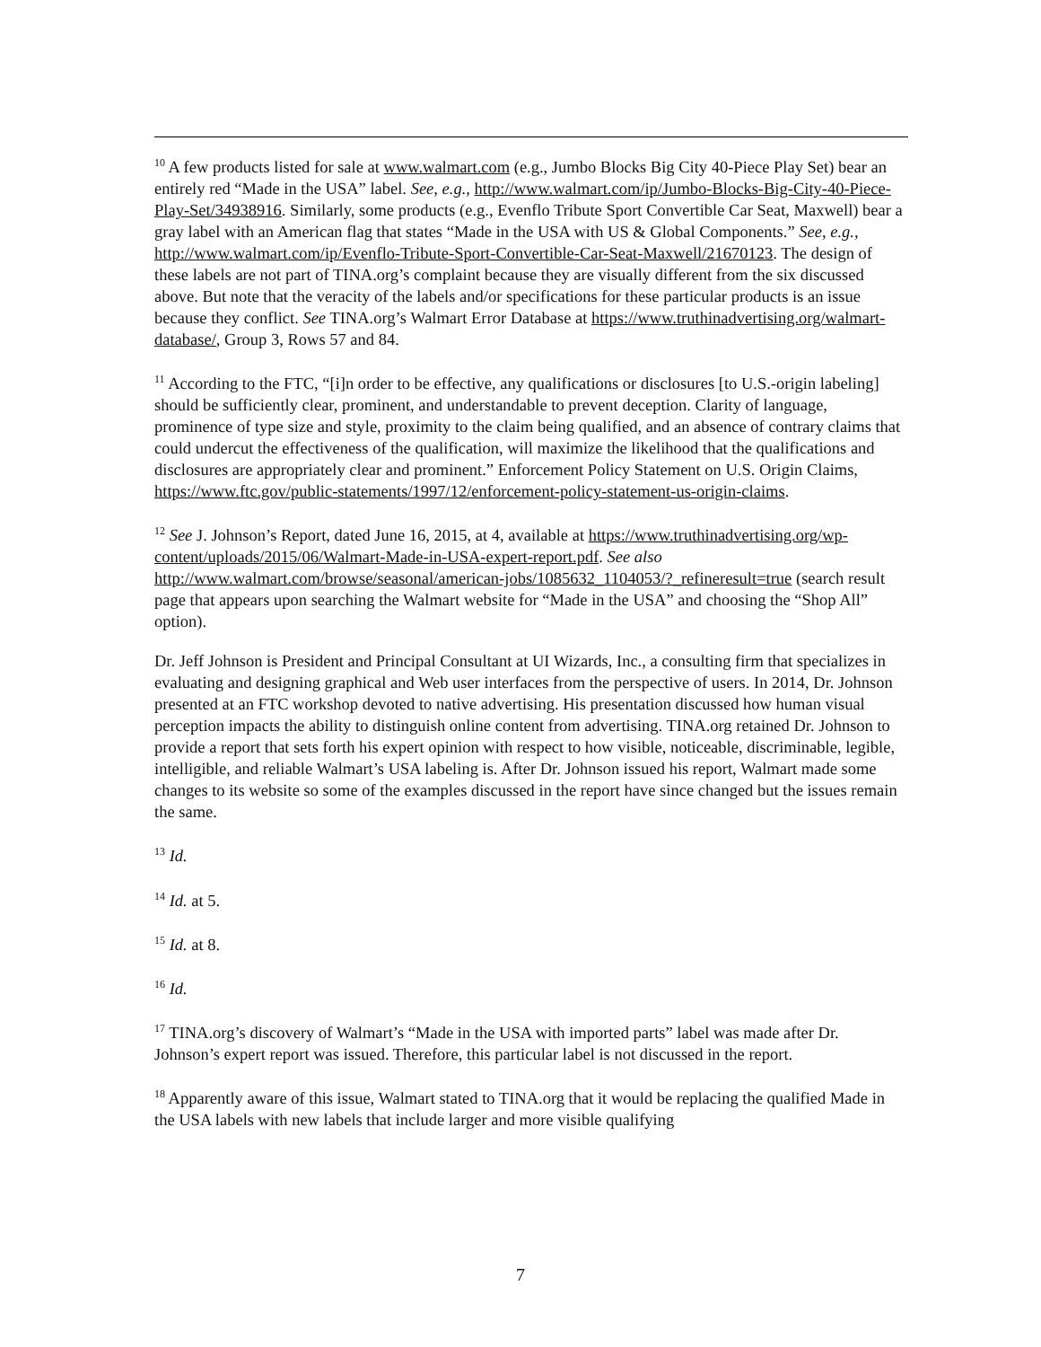<sup>10</sup> A few products listed for sale at www.walmart.com (e.g., Jumbo Blocks Big City 40-Piece Play Set) bear an entirely red “Made in the USA” label. See, e.g., http://www.walmart.com/ip/Jumbo-Blocks-Big-City-40-Piece-Play-Set/34938916. Similarly, some products (e.g., Evenflo Tribute Sport Convertible Car Seat, Maxwell) bear a gray label with an American flag that states “Made in the USA with US & Global Components.” See, e.g., http://www.walmart.com/ip/Evenflo-Tribute-Sport-Convertible-Car-Seat-Maxwell/21670123. The design of these labels are not part of TINA.org’s complaint because they are visually different from the six discussed above. But note that the veracity of the labels and/or specifications for these particular products is an issue because they conflict. See TINA.org’s Walmart Error Database at https://www.truthinadvertising.org/walmart-database/, Group 3, Rows 57 and 84.
<sup>11</sup> According to the FTC, “[i]n order to be effective, any qualifications or disclosures [to U.S.-origin labeling] should be sufficiently clear, prominent, and understandable to prevent deception. Clarity of language, prominence of type size and style, proximity to the claim being qualified, and an absence of contrary claims that could undercut the effectiveness of the qualification, will maximize the likelihood that the qualifications and disclosures are appropriately clear and prominent.” Enforcement Policy Statement on U.S. Origin Claims, https://www.ftc.gov/public-statements/1997/12/enforcement-policy-statement-us-origin-claims.
<sup>12</sup> See J. Johnson’s Report, dated June 16, 2015, at 4, available at https://www.truthinadvertising.org/wp-content/uploads/2015/06/Walmart-Made-in-USA-expert-report.pdf. See also http://www.walmart.com/browse/seasonal/american-jobs/1085632_1104053/?_refineresult=true (search result page that appears upon searching the Walmart website for “Made in the USA” and choosing the “Shop All” option).
Dr. Jeff Johnson is President and Principal Consultant at UI Wizards, Inc., a consulting firm that specializes in evaluating and designing graphical and Web user interfaces from the perspective of users. In 2014, Dr. Johnson presented at an FTC workshop devoted to native advertising. His presentation discussed how human visual perception impacts the ability to distinguish online content from advertising. TINA.org retained Dr. Johnson to provide a report that sets forth his expert opinion with respect to how visible, noticeable, discriminable, legible, intelligible, and reliable Walmart’s USA labeling is. After Dr. Johnson issued his report, Walmart made some changes to its website so some of the examples discussed in the report have since changed but the issues remain the same.
<sup>13</sup> Id.
<sup>14</sup> Id. at 5.
<sup>15</sup> Id. at 8.
<sup>16</sup> Id.
<sup>17</sup> TINA.org’s discovery of Walmart’s “Made in the USA with imported parts” label was made after Dr. Johnson’s expert report was issued. Therefore, this particular label is not discussed in the report.
<sup>18</sup> Apparently aware of this issue, Walmart stated to TINA.org that it would be replacing the qualified Made in the USA labels with new labels that include larger and more visible qualifying
7